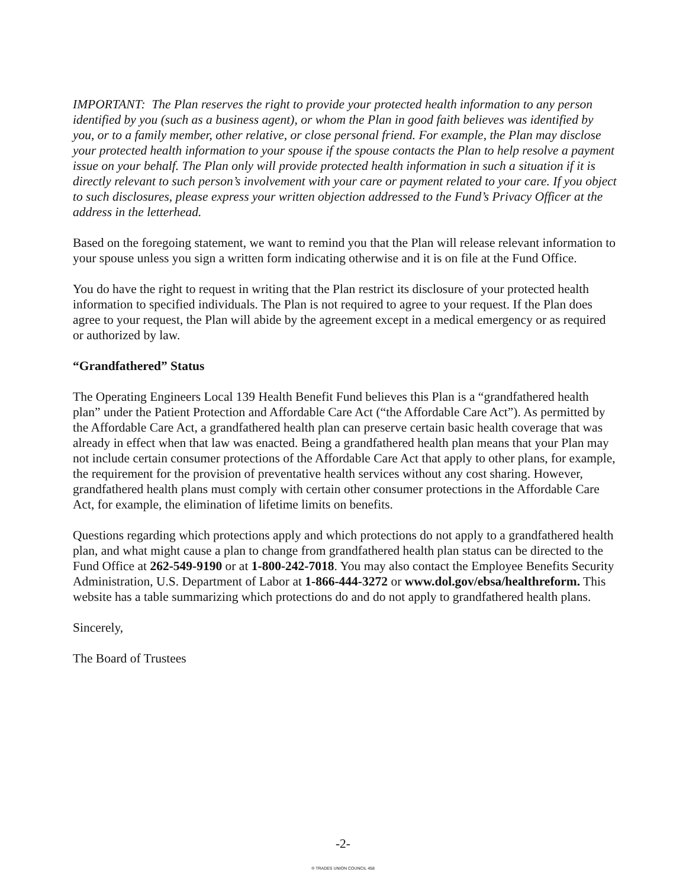IMPORTANT: The Plan reserves the right to provide your protected health information to any person identified by you (such as a business agent), or whom the Plan in good faith believes was identified by you, or to a family member, other relative, or close personal friend. For example, the Plan may disclose your protected health information to your spouse if the spouse contacts the Plan to help resolve a payment issue on your behalf. The Plan only will provide protected health information in such a situation if it is directly relevant to such person’s involvement with your care or payment related to your care. If you object to such disclosures, please express your written objection addressed to the Fund’s Privacy Officer at the address in the letterhead.
Based on the foregoing statement, we want to remind you that the Plan will release relevant information to your spouse unless you sign a written form indicating otherwise and it is on file at the Fund Office.
You do have the right to request in writing that the Plan restrict its disclosure of your protected health information to specified individuals. The Plan is not required to agree to your request. If the Plan does agree to your request, the Plan will abide by the agreement except in a medical emergency or as required or authorized by law.
“Grandfathered” Status
The Operating Engineers Local 139 Health Benefit Fund believes this Plan is a “grandfathered health plan” under the Patient Protection and Affordable Care Act (“the Affordable Care Act”). As permitted by the Affordable Care Act, a grandfathered health plan can preserve certain basic health coverage that was already in effect when that law was enacted. Being a grandfathered health plan means that your Plan may not include certain consumer protections of the Affordable Care Act that apply to other plans, for example, the requirement for the provision of preventative health services without any cost sharing. However, grandfathered health plans must comply with certain other consumer protections in the Affordable Care Act, for example, the elimination of lifetime limits on benefits.
Questions regarding which protections apply and which protections do not apply to a grandfathered health plan, and what might cause a plan to change from grandfathered health plan status can be directed to the Fund Office at 262-549-9190 or at 1-800-242-7018. You may also contact the Employee Benefits Security Administration, U.S. Department of Labor at 1-866-444-3272 or www.dol.gov/ebsa/healthreform. This website has a table summarizing which protections do and do not apply to grandfathered health plans.
Sincerely,
The Board of Trustees
-2-
® TRADES UNION COUNCIL 458